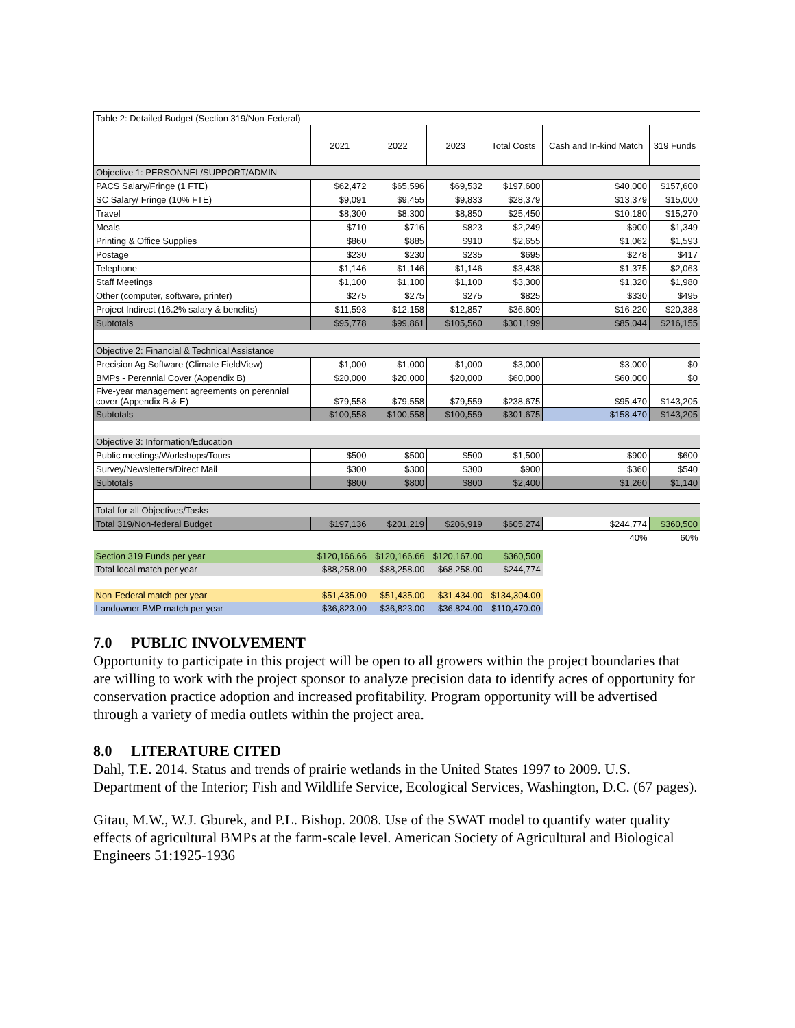| Table 2: Detailed Budget (Section 319/Non-Federal) | | | | | | |
| | 2021 | 2022 | 2023 | Total Costs | Cash and In-kind Match | 319 Funds |
| Objective 1: PERSONNEL/SUPPORT/ADMIN | | | | | | |
| PACS Salary/Fringe (1 FTE) | $62,472 | $65,596 | $69,532 | $197,600 | $40,000 | $157,600 |
| SC Salary/ Fringe (10% FTE) | $9,091 | $9,455 | $9,833 | $28,379 | $13,379 | $15,000 |
| Travel | $8,300 | $8,300 | $8,850 | $25,450 | $10,180 | $15,270 |
| Meals | $710 | $716 | $823 | $2,249 | $900 | $1,349 |
| Printing & Office Supplies | $860 | $885 | $910 | $2,655 | $1,062 | $1,593 |
| Postage | $230 | $230 | $235 | $695 | $278 | $417 |
| Telephone | $1,146 | $1,146 | $1,146 | $3,438 | $1,375 | $2,063 |
| Staff Meetings | $1,100 | $1,100 | $1,100 | $3,300 | $1,320 | $1,980 |
| Other (computer, software, printer) | $275 | $275 | $275 | $825 | $330 | $495 |
| Project Indirect (16.2% salary & benefits) | $11,593 | $12,158 | $12,857 | $36,609 | $16,220 | $20,388 |
| Subtotals | $95,778 | $99,861 | $105,560 | $301,199 | $85,044 | $216,155 |
| Objective 2: Financial & Technical Assistance | | | | | | |
| Precision Ag Software (Climate FieldView) | $1,000 | $1,000 | $1,000 | $3,000 | $3,000 | $0 |
| BMPs - Perennial Cover (Appendix B) | $20,000 | $20,000 | $20,000 | $60,000 | $60,000 | $0 |
| Five-year management agreements on perennial cover (Appendix B & E) | $79,558 | $79,558 | $79,559 | $238,675 | $95,470 | $143,205 |
| Subtotals | $100,558 | $100,558 | $100,559 | $301,675 | $158,470 | $143,205 |
| Objective 3: Information/Education | | | | | | |
| Public meetings/Workshops/Tours | $500 | $500 | $500 | $1,500 | $900 | $600 |
| Survey/Newsletters/Direct Mail | $300 | $300 | $300 | $900 | $360 | $540 |
| Subtotals | $800 | $800 | $800 | $2,400 | $1,260 | $1,140 |
| Total for all Objectives/Tasks | | | | | | |
| Total 319/Non-federal Budget | $197,136 | $201,219 | $206,919 | $605,274 | $244,774 | $360,500 |
| | | | | | 40% | 60% |
| Section 319 Funds per year | $120,166.66 | $120,166.66 | $120,167.00 | $360,500 | | |
| Total local match per year | $88,258.00 | $88,258.00 | $68,258.00 | $244,774 | | |
| Non-Federal match per year | $51,435.00 | $51,435.00 | $31,434.00 | $134,304.00 | | |
| Landowner BMP match per year | $36,823.00 | $36,823.00 | $36,824.00 | $110,470.00 | | |
7.0 PUBLIC INVOLVEMENT
Opportunity to participate in this project will be open to all growers within the project boundaries that are willing to work with the project sponsor to analyze precision data to identify acres of opportunity for conservation practice adoption and increased profitability. Program opportunity will be advertised through a variety of media outlets within the project area.
8.0 LITERATURE CITED
Dahl, T.E. 2014. Status and trends of prairie wetlands in the United States 1997 to 2009. U.S. Department of the Interior; Fish and Wildlife Service, Ecological Services, Washington, D.C. (67 pages).
Gitau, M.W., W.J. Gburek, and P.L. Bishop. 2008. Use of the SWAT model to quantify water quality effects of agricultural BMPs at the farm-scale level. American Society of Agricultural and Biological Engineers 51:1925-1936